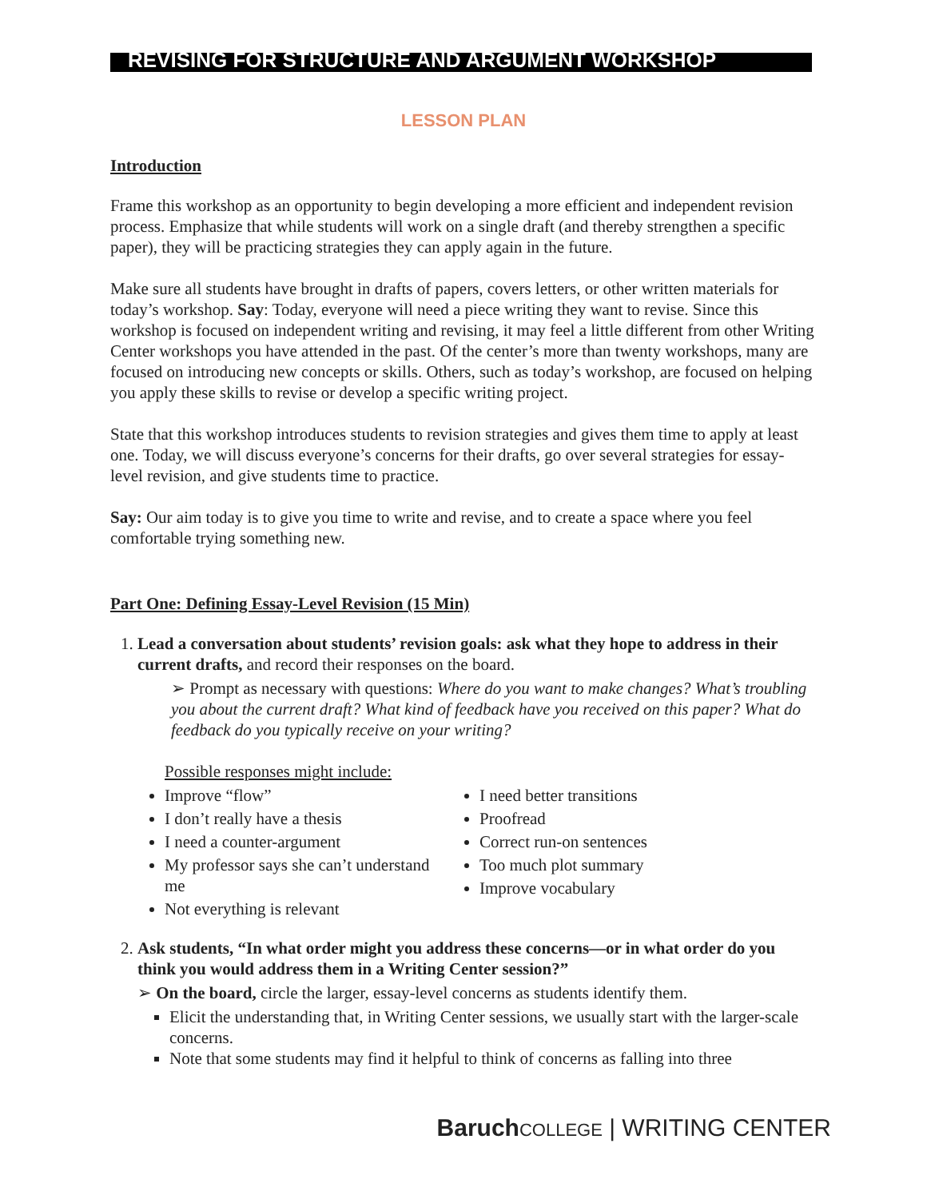REVISING FOR STRUCTURE AND ARGUMENT WORKSHOP
LESSON PLAN
Introduction
Frame this workshop as an opportunity to begin developing a more efficient and independent revision process. Emphasize that while students will work on a single draft (and thereby strengthen a specific paper), they will be practicing strategies they can apply again in the future.
Make sure all students have brought in drafts of papers, covers letters, or other written materials for today’s workshop. Say: Today, everyone will need a piece writing they want to revise. Since this workshop is focused on independent writing and revising, it may feel a little different from other Writing Center workshops you have attended in the past. Of the center’s more than twenty workshops, many are focused on introducing new concepts or skills. Others, such as today’s workshop, are focused on helping you apply these skills to revise or develop a specific writing project.
State that this workshop introduces students to revision strategies and gives them time to apply at least one. Today, we will discuss everyone’s concerns for their drafts, go over several strategies for essay-level revision, and give students time to practice.
Say: Our aim today is to give you time to write and revise, and to create a space where you feel comfortable trying something new.
Part One: Defining Essay-Level Revision (15 Min)
1. Lead a conversation about students’ revision goals: ask what they hope to address in their current drafts, and record their responses on the board.
➢ Prompt as necessary with questions: Where do you want to make changes? What’s troubling you about the current draft? What kind of feedback have you received on this paper? What do feedback do you typically receive on your writing?
Possible responses might include:
Improve “flow”
I don’t really have a thesis
I need a counter-argument
My professor says she can’t understand me
Not everything is relevant
I need better transitions
Proofread
Correct run-on sentences
Too much plot summary
Improve vocabulary
2. Ask students, “In what order might you address these concerns—or in what order do you think you would address them in a Writing Center session?”
➢ On the board, circle the larger, essay-level concerns as students identify them.
Elicit the understanding that, in Writing Center sessions, we usually start with the larger-scale concerns.
Note that some students may find it helpful to think of concerns as falling into three
Baruch COLLEGE | WRITING CENTER